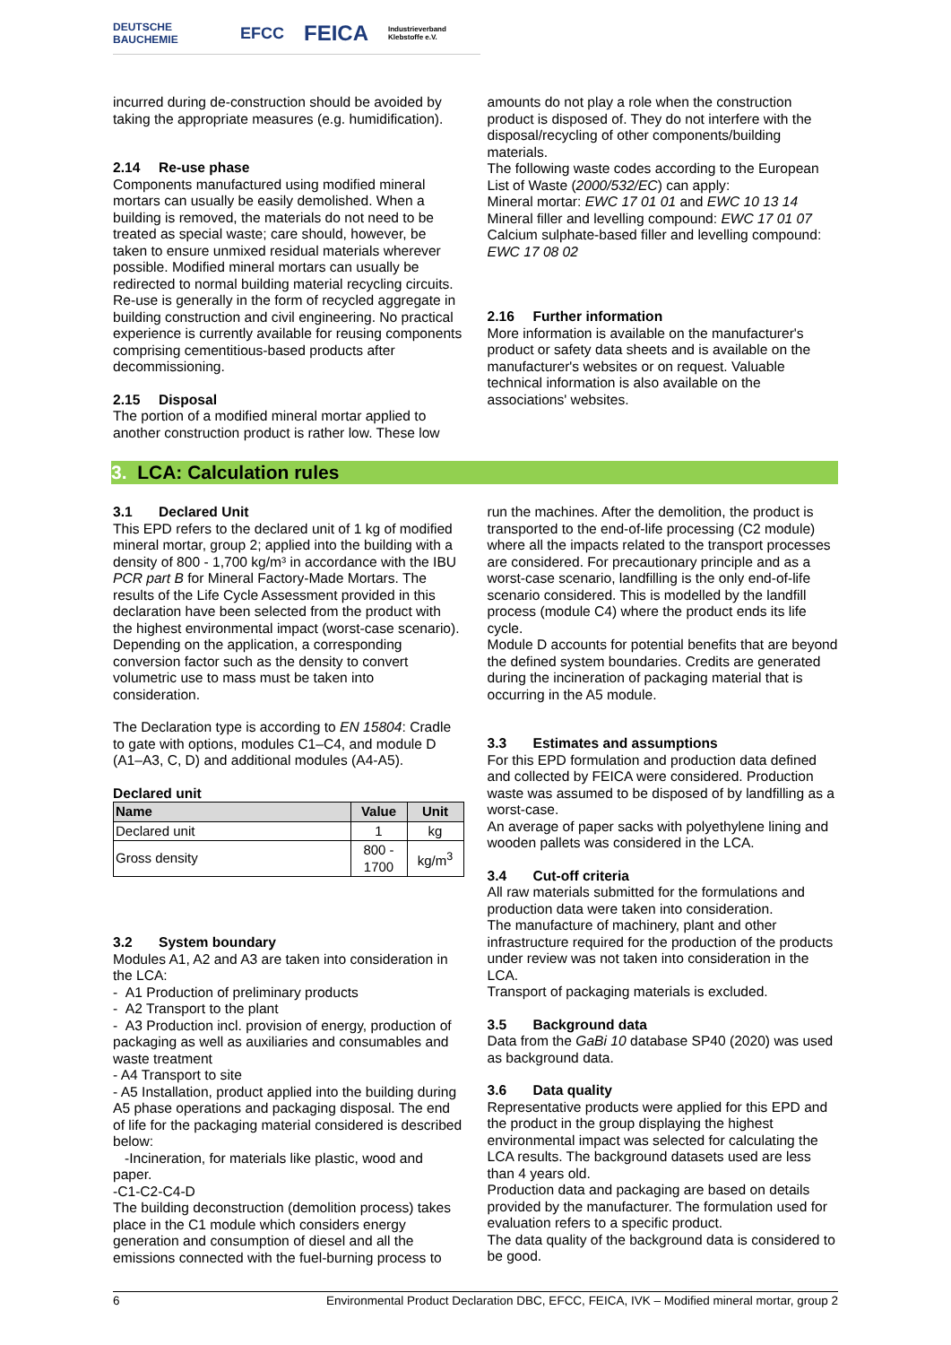DEUTSCHE BAUCHEMIE EFCC FEICA Industrieverband Klebstoffe e.V.
incurred during de-construction should be avoided by taking the appropriate measures (e.g. humidification).
2.14 Re-use phase
Components manufactured using modified mineral mortars can usually be easily demolished. When a building is removed, the materials do not need to be treated as special waste; care should, however, be taken to ensure unmixed residual materials wherever possible. Modified mineral mortars can usually be redirected to normal building material recycling circuits. Re-use is generally in the form of recycled aggregate in building construction and civil engineering. No practical experience is currently available for reusing components comprising cementitious-based products after decommissioning.
2.15 Disposal
The portion of a modified mineral mortar applied to another construction product is rather low. These low
amounts do not play a role when the construction product is disposed of. They do not interfere with the disposal/recycling of other components/building materials.
The following waste codes according to the European List of Waste (2000/532/EC) can apply:
Mineral mortar: EWC 17 01 01 and EWC 10 13 14
Mineral filler and levelling compound: EWC 17 01 07
Calcium sulphate-based filler and levelling compound: EWC 17 08 02
2.16 Further information
More information is available on the manufacturer's product or safety data sheets and is available on the manufacturer's websites or on request. Valuable technical information is also available on the associations' websites.
3. LCA: Calculation rules
3.1 Declared Unit
This EPD refers to the declared unit of 1 kg of modified mineral mortar, group 2; applied into the building with a density of 800 - 1,700 kg/m³ in accordance with the IBU PCR part B for Mineral Factory-Made Mortars. The results of the Life Cycle Assessment provided in this declaration have been selected from the product with the highest environmental impact (worst-case scenario).
Depending on the application, a corresponding conversion factor such as the density to convert volumetric use to mass must be taken into consideration.
The Declaration type is according to EN 15804: Cradle to gate with options, modules C1–C4, and module D (A1–A3, C, D) and additional modules (A4-A5).
Declared unit
| Name | Value | Unit |
| --- | --- | --- |
| Declared unit | 1 | kg |
| Gross density | 800 - 1700 | kg/m<sup>3</sup> |
3.2 System boundary
Modules A1, A2 and A3 are taken into consideration in the LCA:
- A1 Production of preliminary products
- A2 Transport to the plant
- A3 Production incl. provision of energy, production of packaging as well as auxiliaries and consumables and waste treatment
- A4 Transport to site
- A5 Installation, product applied into the building during A5 phase operations and packaging disposal. The end of life for the packaging material considered is described below:
-Incineration, for materials like plastic, wood and paper.
-C1-C2-C4-D
The building deconstruction (demolition process) takes place in the C1 module which considers energy generation and consumption of diesel and all the emissions connected with the fuel-burning process to
run the machines. After the demolition, the product is transported to the end-of-life processing (C2 module) where all the impacts related to the transport processes are considered. For precautionary principle and as a worst-case scenario, landfilling is the only end-of-life scenario considered. This is modelled by the landfill process (module C4) where the product ends its life cycle.
Module D accounts for potential benefits that are beyond the defined system boundaries. Credits are generated during the incineration of packaging material that is occurring in the A5 module.
3.3 Estimates and assumptions
For this EPD formulation and production data defined and collected by FEICA were considered. Production waste was assumed to be disposed of by landfilling as a worst-case.
An average of paper sacks with polyethylene lining and wooden pallets was considered in the LCA.
3.4 Cut-off criteria
All raw materials submitted for the formulations and production data were taken into consideration.
The manufacture of machinery, plant and other infrastructure required for the production of the products under review was not taken into consideration in the LCA.
Transport of packaging materials is excluded.
3.5 Background data
Data from the GaBi 10 database SP40 (2020) was used as background data.
3.6 Data quality
Representative products were applied for this EPD and the product in the group displaying the highest environmental impact was selected for calculating the LCA results. The background datasets used are less than 4 years old.
Production data and packaging are based on details provided by the manufacturer. The formulation used for evaluation refers to a specific product.
The data quality of the background data is considered to be good.
6 Environmental Product Declaration DBC, EFCC, FEICA, IVK – Modified mineral mortar, group 2